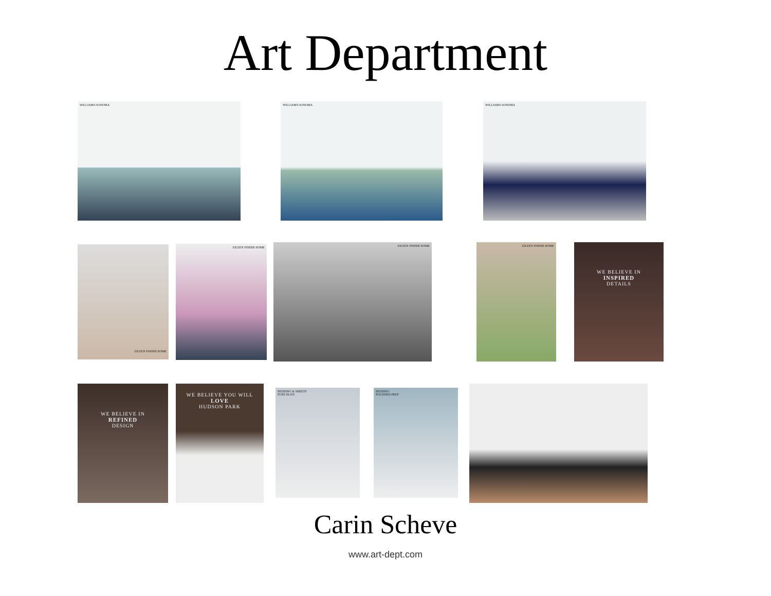Art Department
WILLIAMS-SONOMA WILLIAMS-SONOMA WILLIAMS-SONOMA
EILEEN FISHER HOME EILEEN FISHER HOME EILEEN FISHER HOME
EILEEN FISHER HOME
WE BELIEVE IN
INSPIRED
DETAILS
WE BELIEVE IN
REFINED
DESIGN
WE BELIEVE YOU WILL
LOVE
HUDSON PARK
BEDDING & SHEETS
PURE BLISS
BEDDING
POLISHED PREP
Carin Scheve
www.art-dept.com